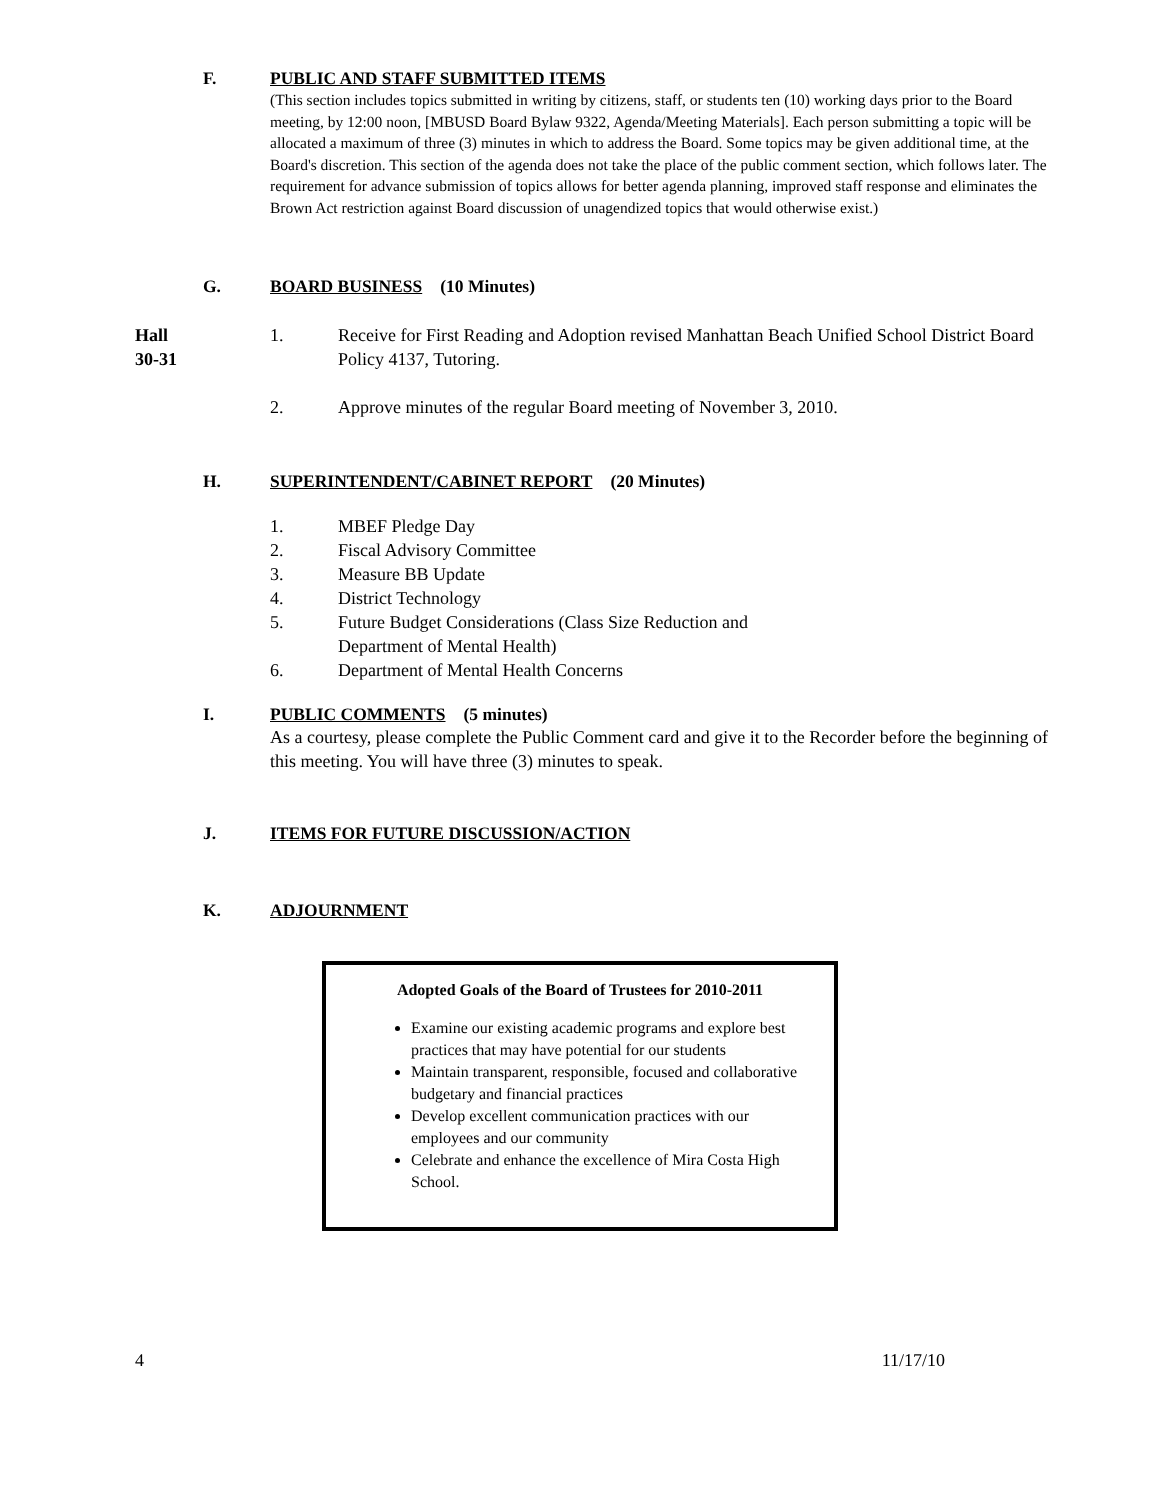F. PUBLIC AND STAFF SUBMITTED ITEMS
(This section includes topics submitted in writing by citizens, staff, or students ten (10) working days prior to the Board meeting, by 12:00 noon, [MBUSD Board Bylaw 9322, Agenda/Meeting Materials]. Each person submitting a topic will be allocated a maximum of three (3) minutes in which to address the Board. Some topics may be given additional time, at the Board's discretion. This section of the agenda does not take the place of the public comment section, which follows later. The requirement for advance submission of topics allows for better agenda planning, improved staff response and eliminates the Brown Act restriction against Board discussion of unagendized topics that would otherwise exist.)
G. BOARD BUSINESS (10 Minutes)
Hall
30-31 1. Receive for First Reading and Adoption revised Manhattan Beach Unified School District Board Policy 4137, Tutoring.
2. Approve minutes of the regular Board meeting of November 3, 2010.
H. SUPERINTENDENT/CABINET REPORT (20 Minutes)
1. MBEF Pledge Day
2. Fiscal Advisory Committee
3. Measure BB Update
4. District Technology
5. Future Budget Considerations (Class Size Reduction and
Department of Mental Health)
6. Department of Mental Health Concerns
I. PUBLIC COMMENTS (5 minutes)
As a courtesy, please complete the Public Comment card and give it to the Recorder before the beginning of this meeting. You will have three (3) minutes to speak.
J. ITEMS FOR FUTURE DISCUSSION/ACTION
K. ADJOURNMENT
Adopted Goals of the Board of Trustees for 2010-2011
Examine our existing academic programs and explore best practices that may have potential for our students
Maintain transparent, responsible, focused and collaborative budgetary and financial practices
Develop excellent communication practices with our employees and our community
Celebrate and enhance the excellence of Mira Costa High School.
4 11/17/10